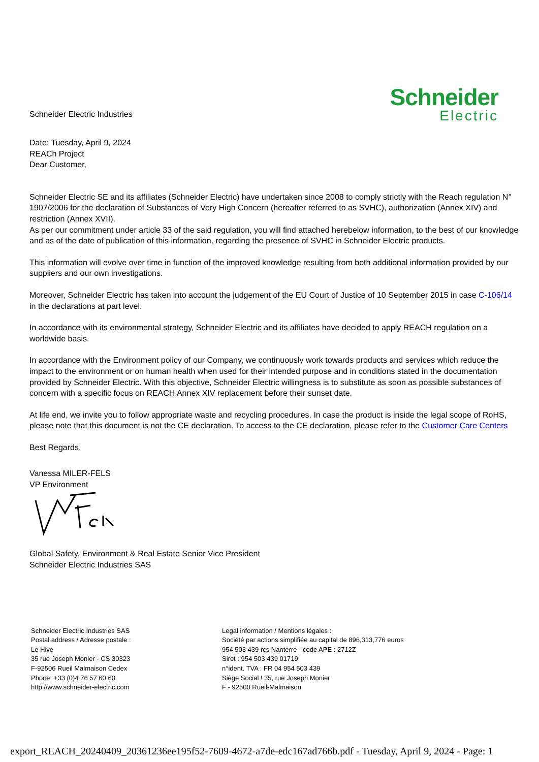Schneider Electric Industries
Schneider
Electric
Date: Tuesday, April 9, 2024
REACh Project
Dear Customer,
Schneider Electric SE and its affiliates (Schneider Electric) have undertaken since 2008 to comply strictly with the Reach regulation N° 1907/2006 for the declaration of Substances of Very High Concern (hereafter referred to as SVHC), authorization (Annex XIV) and restriction (Annex XVII).
As per our commitment under article 33 of the said regulation, you will find attached herebelow information, to the best of our knowledge and as of the date of publication of this information, regarding the presence of SVHC in Schneider Electric products.
This information will evolve over time in function of the improved knowledge resulting from both additional information provided by our suppliers and our own investigations.
Moreover, Schneider Electric has taken into account the judgement of the EU Court of Justice of 10 September 2015 in case C-106/14 in the declarations at part level.
In accordance with its environmental strategy, Schneider Electric and its affiliates have decided to apply REACH regulation on a worldwide basis.
In accordance with the Environment policy of our Company, we continuously work towards products and services which reduce the impact to the environment or on human health when used for their intended purpose and in conditions stated in the documentation provided by Schneider Electric. With this objective, Schneider Electric willingness is to substitute as soon as possible substances of concern with a specific focus on REACH Annex XIV replacement before their sunset date.
At life end, we invite you to follow appropriate waste and recycling procedures. In case the product is inside the legal scope of RoHS, please note that this document is not the CE declaration. To access to the CE declaration, please refer to the Customer Care Centers
Best Regards,
Vanessa MILER-FELS
VP Environment
Global Safety, Environment & Real Estate Senior Vice President
Schneider Electric Industries SAS
Schneider Electric Industries SAS
Postal address / Adresse postale :
Le Hive
35 rue Joseph Monier - CS 30323
F-92506 Rueil Malmaison Cedex
Phone: +33 (0)4 76 57 60 60
http://www.schneider-electric.com
Legal information / Mentions légales :
Société par actions simplifiée au capital de 896,313,776 euros
954 503 439 rcs Nanterre - code APE : 2712Z
Siret : 954 503 439 01719
n°ident. TVA : FR 04 954 503 439
Siège Social ! 35, rue Joseph Monier
F - 92500 Rueil-Malmaison
export_REACH_20240409_20361236ee195f52-7609-4672-a7de-edc167ad766b.pdf - Tuesday, April 9, 2024 - Page: 1